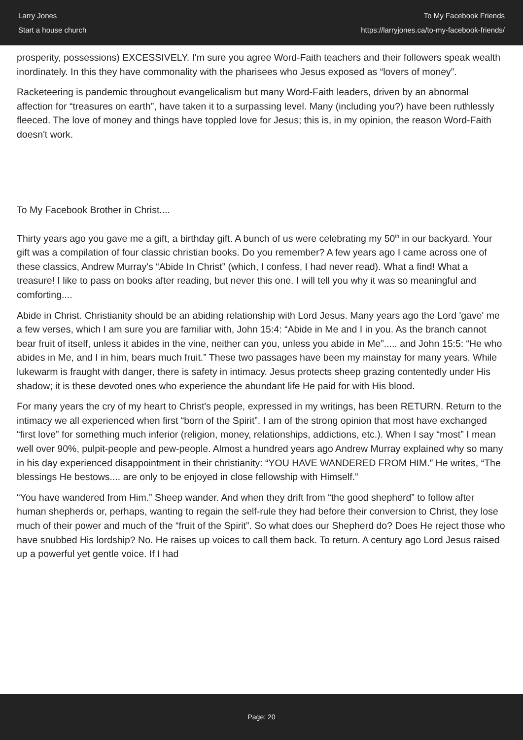Larry Jones
Start a house church
To My Facebook Friends
https://larryjones.ca/to-my-facebook-friends/
prosperity, possessions) EXCESSIVELY. I'm sure you agree Word-Faith teachers and their followers speak wealth inordinately. In this they have commonality with the pharisees who Jesus exposed as “lovers of money”.
Racketeering is pandemic throughout evangelicalism but many Word-Faith leaders, driven by an abnormal affection for “treasures on earth”, have taken it to a surpassing level. Many (including you?) have been ruthlessly fleeced. The love of money and things have toppled love for Jesus; this is, in my opinion, the reason Word-Faith doesn't work.
To My Facebook Brother in Christ....
Thirty years ago you gave me a gift, a birthday gift. A bunch of us were celebrating my 50<sup>th</sup> in our backyard. Your gift was a compilation of four classic christian books. Do you remember? A few years ago I came across one of these classics, Andrew Murray's “Abide In Christ” (which, I confess, I had never read). What a find! What a treasure! I like to pass on books after reading, but never this one. I will tell you why it was so meaningful and comforting....
Abide in Christ. Christianity should be an abiding relationship with Lord Jesus. Many years ago the Lord 'gave' me a few verses, which I am sure you are familiar with, John 15:4: “Abide in Me and I in you. As the branch cannot bear fruit of itself, unless it abides in the vine, neither can you, unless you abide in Me”..... and John 15:5: “He who abides in Me, and I in him, bears much fruit.” These two passages have been my mainstay for many years. While lukewarm is fraught with danger, there is safety in intimacy. Jesus protects sheep grazing contentedly under His shadow; it is these devoted ones who experience the abundant life He paid for with His blood.
For many years the cry of my heart to Christ's people, expressed in my writings, has been RETURN. Return to the intimacy we all experienced when first “born of the Spirit”. I am of the strong opinion that most have exchanged “first love” for something much inferior (religion, money, relationships, addictions, etc.). When I say “most” I mean well over 90%, pulpit-people and pew-people. Almost a hundred years ago Andrew Murray explained why so many in his day experienced disappointment in their christianity: “YOU HAVE WANDERED FROM HIM.” He writes, “The blessings He bestows.... are only to be enjoyed in close fellowship with Himself.”
“You have wandered from Him.” Sheep wander. And when they drift from “the good shepherd” to follow after human shepherds or, perhaps, wanting to regain the self-rule they had before their conversion to Christ, they lose much of their power and much of the “fruit of the Spirit”. So what does our Shepherd do? Does He reject those who have snubbed His lordship? No. He raises up voices to call them back. To return. A century ago Lord Jesus raised up a powerful yet gentle voice. If I had
Page: 20